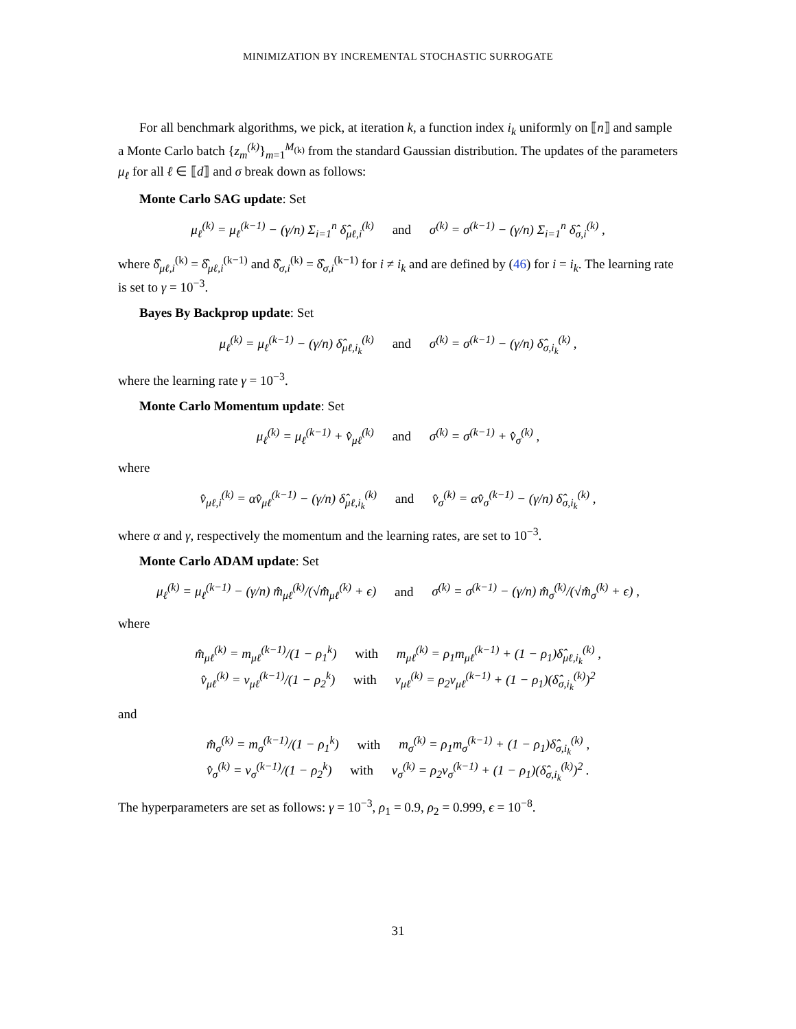MINIMIZATION BY INCREMENTAL STOCHASTIC SURROGATE
For all benchmark algorithms, we pick, at iteration k, a function index i<sub>k</sub> uniformly on ⟦n⟧ and sample a Monte Carlo batch {z<sub>m</sub><sup>(k)</sup>}<sub>m=1</sub><sup>M<sub>(k)</sub></sup> from the standard Gaussian distribution. The updates of the parameters μ<sub>ℓ</sub> for all ℓ ∈ ⟦d⟧ and σ break down as follows:
Monte Carlo SAG update: Set
μ<sub>ℓ</sub><sup>(k)</sup> = μ<sub>ℓ</sub><sup>(k−1)</sup> − (γ/n) Σ<sub>i=1</sub><sup>n</sup> δ̂<sub>μℓ,i</sub><sup>(k)</sup> and σ<sup>(k)</sup> = σ<sup>(k−1)</sup> − (γ/n) Σ<sub>i=1</sub><sup>n</sup> δ̂<sub>σ,i</sub><sup>(k)</sup> ,
where δ̂<sub>μℓ,i</sub><sup>(k)</sup> = δ̂<sub>μℓ,i</sub><sup>(k−1)</sup> and δ̂<sub>σ,i</sub><sup>(k)</sup> = δ̂<sub>σ,i</sub><sup>(k−1)</sup> for i ≠ i<sub>k</sub> and are defined by (46) for i = i<sub>k</sub>. The learning rate is set to γ = 10<sup>−3</sup>.
Bayes By Backprop update: Set
μ<sub>ℓ</sub><sup>(k)</sup> = μ<sub>ℓ</sub><sup>(k−1)</sup> − (γ/n) δ̂<sub>μℓ,i<sub>k</sub></sub><sup>(k)</sup> and σ<sup>(k)</sup> = σ<sup>(k−1)</sup> − (γ/n) δ̂<sub>σ,i<sub>k</sub></sub><sup>(k)</sup> ,
where the learning rate γ = 10<sup>−3</sup>.
Monte Carlo Momentum update: Set
μ<sub>ℓ</sub><sup>(k)</sup> = μ<sub>ℓ</sub><sup>(k−1)</sup> + v̂<sub>μℓ</sub><sup>(k)</sup> and σ<sup>(k)</sup> = σ<sup>(k−1)</sup> + v̂<sub>σ</sub><sup>(k)</sup> ,
where
v̂<sub>μℓ,i</sub><sup>(k)</sup> = αv̂<sub>μℓ</sub><sup>(k−1)</sup> − (γ/n) δ̂<sub>μℓ,i<sub>k</sub></sub><sup>(k)</sup> and v̂<sub>σ</sub><sup>(k)</sup> = αv̂<sub>σ</sub><sup>(k−1)</sup> − (γ/n) δ̂<sub>σ,i<sub>k</sub></sub><sup>(k)</sup> ,
where α and γ, respectively the momentum and the learning rates, are set to 10<sup>−3</sup>.
Monte Carlo ADAM update: Set
μ<sub>ℓ</sub><sup>(k)</sup> = μ<sub>ℓ</sub><sup>(k−1)</sup> − (γ/n) m̂<sub>μℓ</sub><sup>(k)</sup>/(√m̂<sub>μℓ</sub><sup>(k)</sup> + ϵ) and σ<sup>(k)</sup> = σ<sup>(k−1)</sup> − (γ/n) m̂<sub>σ</sub><sup>(k)</sup>/(√m̂<sub>σ</sub><sup>(k)</sup> + ϵ) ,
where
m̂<sub>μℓ</sub><sup>(k)</sup> = m<sub>μℓ</sub><sup>(k−1)</sup>/(1 − ρ<sub>1</sub><sup>k</sup>) with m<sub>μℓ</sub><sup>(k)</sup> = ρ<sub>1</sub>m<sub>μℓ</sub><sup>(k−1)</sup> + (1 − ρ<sub>1</sub>)δ̂<sub>μℓ,i<sub>k</sub></sub><sup>(k)</sup> ,
v̂<sub>μℓ</sub><sup>(k)</sup> = v<sub>μℓ</sub><sup>(k−1)</sup>/(1 − ρ<sub>2</sub><sup>k</sup>) with v<sub>μℓ</sub><sup>(k)</sup> = ρ<sub>2</sub>v<sub>μℓ</sub><sup>(k−1)</sup> + (1 − ρ<sub>1</sub>)(δ̂<sub>σ,i<sub>k</sub></sub><sup>(k)</sup>)<sup>2</sup>
and
m̂<sub>σ</sub><sup>(k)</sup> = m<sub>σ</sub><sup>(k−1)</sup>/(1 − ρ<sub>1</sub><sup>k</sup>) with m<sub>σ</sub><sup>(k)</sup> = ρ<sub>1</sub>m<sub>σ</sub><sup>(k−1)</sup> + (1 − ρ<sub>1</sub>)δ̂<sub>σ,i<sub>k</sub></sub><sup>(k)</sup> ,
v̂<sub>σ</sub><sup>(k)</sup> = v<sub>σ</sub><sup>(k−1)</sup>/(1 − ρ<sub>2</sub><sup>k</sup>) with v<sub>σ</sub><sup>(k)</sup> = ρ<sub>2</sub>v<sub>σ</sub><sup>(k−1)</sup> + (1 − ρ<sub>1</sub>)(δ̂<sub>σ,i<sub>k</sub></sub><sup>(k)</sup>)<sup>2</sup> .
The hyperparameters are set as follows: γ = 10<sup>−3</sup>, ρ<sub>1</sub> = 0.9, ρ<sub>2</sub> = 0.999, ϵ = 10<sup>−8</sup>.
31